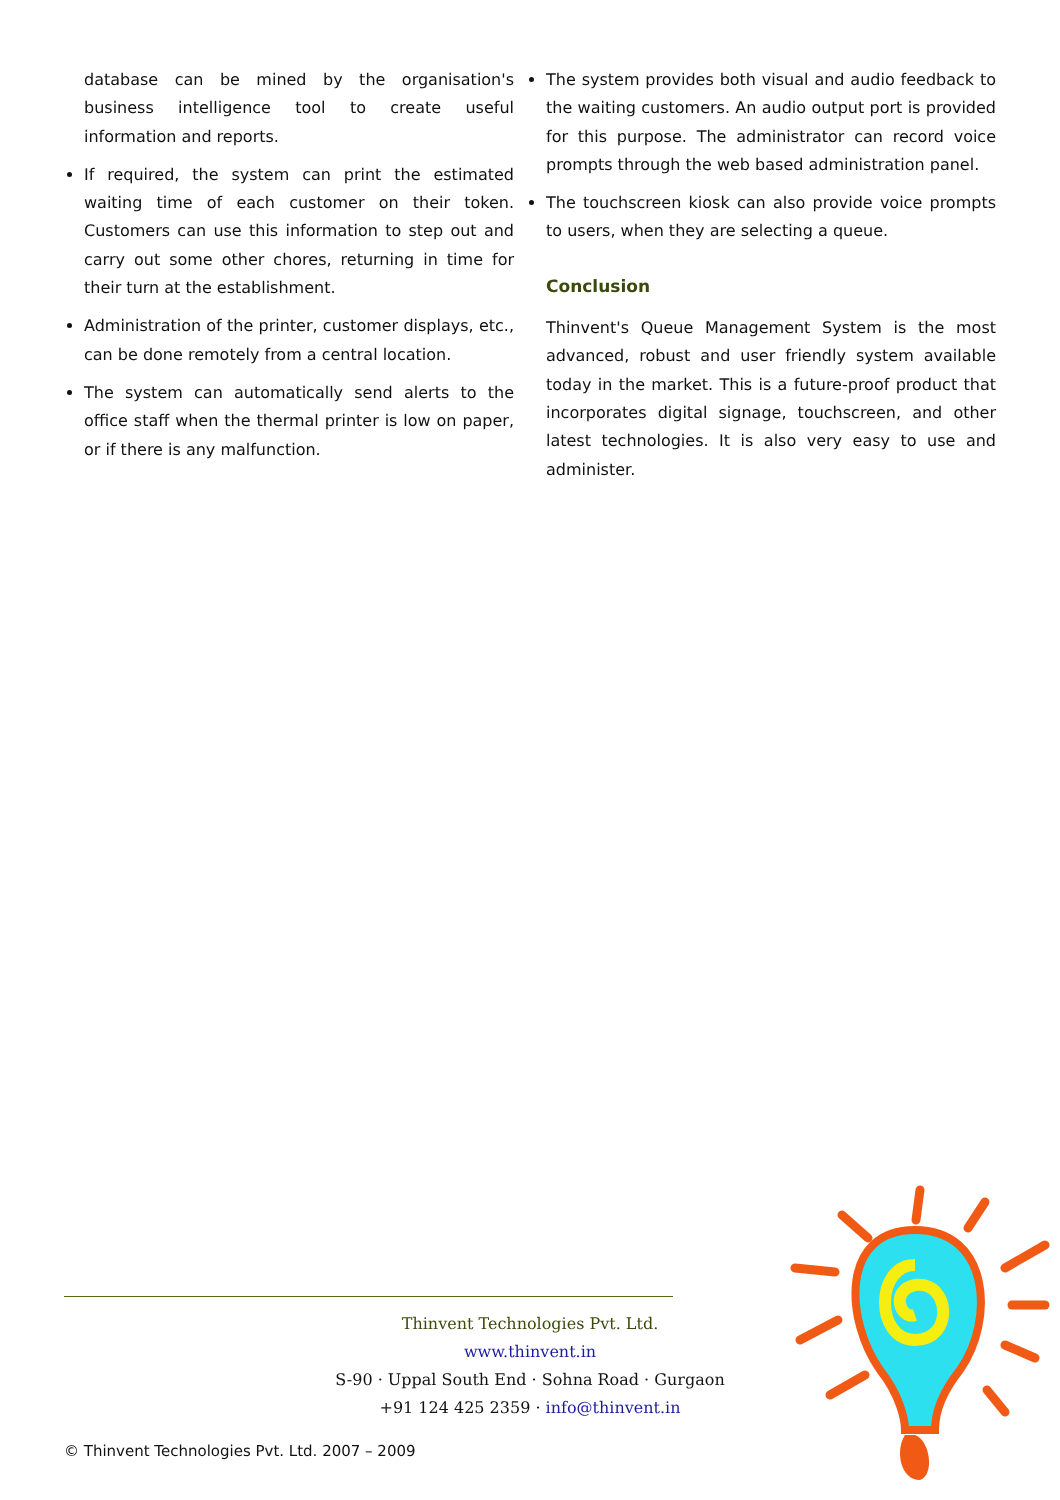database can be mined by the organisation's business intelligence tool to create useful information and reports.
If required, the system can print the estimated waiting time of each customer on their token. Customers can use this information to step out and carry out some other chores, returning in time for their turn at the establishment.
Administration of the printer, customer displays, etc., can be done remotely from a central location.
The system can automatically send alerts to the office staff when the thermal printer is low on paper, or if there is any malfunction.
The system provides both visual and audio feedback to the waiting customers. An audio output port is provided for this purpose. The administrator can record voice prompts through the web based administration panel.
The touchscreen kiosk can also provide voice prompts to users, when they are selecting a queue.
Conclusion
Thinvent's Queue Management System is the most advanced, robust and user friendly system available today in the market. This is a future-proof product that incorporates digital signage, touchscreen, and other latest technologies. It is also very easy to use and administer.
Thinvent Technologies Pvt. Ltd.
www.thinvent.in
S-90 · Uppal South End · Sohna Road · Gurgaon
+91 124 425 2359 · info@thinvent.in
© Thinvent Technologies Pvt. Ltd. 2007 – 2009